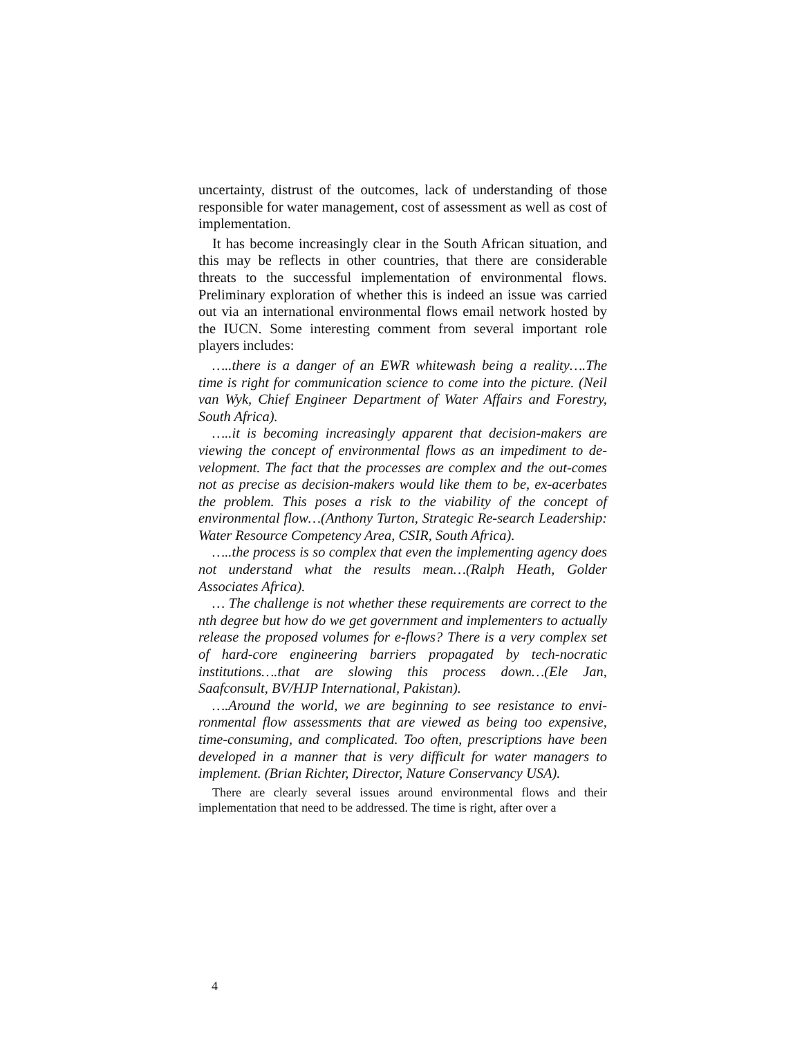uncertainty, distrust of the outcomes, lack of understanding of those responsible for water management, cost of assessment as well as cost of implementation.
It has become increasingly clear in the South African situation, and this may be reflects in other countries, that there are considerable threats to the successful implementation of environmental flows. Preliminary exploration of whether this is indeed an issue was carried out via an international environmental flows email network hosted by the IUCN. Some interesting comment from several important role players includes:
…..there is a danger of an EWR whitewash being a reality….The time is right for communication science to come into the picture. (Neil van Wyk, Chief Engineer Department of Water Affairs and Forestry, South Africa).
…..it is becoming increasingly apparent that decision-makers are viewing the concept of environmental flows as an impediment to de-velopment. The fact that the processes are complex and the out-comes not as precise as decision-makers would like them to be, ex-acerbates the problem. This poses a risk to the viability of the concept of environmental flow…(Anthony Turton, Strategic Re-search Leadership: Water Resource Competency Area, CSIR, South Africa).
…..the process is so complex that even the implementing agency does not understand what the results mean…(Ralph Heath, Golder Associates Africa).
… The challenge is not whether these requirements are correct to the nth degree but how do we get government and implementers to actually release the proposed volumes for e-flows? There is a very complex set of hard-core engineering barriers propagated by tech-nocratic institutions….that are slowing this process down…(Ele Jan, Saafconsult, BV/HJP International, Pakistan).
….Around the world, we are beginning to see resistance to envi-ronmental flow assessments that are viewed as being too expensive, time-consuming, and complicated. Too often, prescriptions have been developed in a manner that is very difficult for water managers to implement. (Brian Richter, Director, Nature Conservancy USA).
There are clearly several issues around environmental flows and their implementation that need to be addressed. The time is right, after over a
4